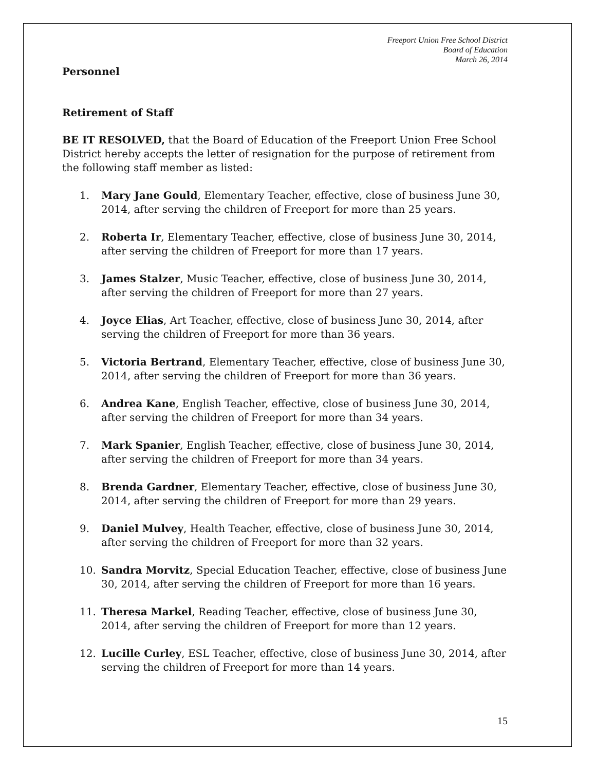Freeport Union Free School District
Board of Education
March 26, 2014
Personnel
Retirement of Staff
BE IT RESOLVED, that the Board of Education of the Freeport Union Free School District hereby accepts the letter of resignation for the purpose of retirement from the following staff member as listed:
1. Mary Jane Gould, Elementary Teacher, effective, close of business June 30, 2014, after serving the children of Freeport for more than 25 years.
2. Roberta Ir, Elementary Teacher, effective, close of business June 30, 2014, after serving the children of Freeport for more than 17 years.
3. James Stalzer, Music Teacher, effective, close of business June 30, 2014, after serving the children of Freeport for more than 27 years.
4. Joyce Elias, Art Teacher, effective, close of business June 30, 2014, after serving the children of Freeport for more than 36 years.
5. Victoria Bertrand, Elementary Teacher, effective, close of business June 30, 2014, after serving the children of Freeport for more than 36 years.
6. Andrea Kane, English Teacher, effective, close of business June 30, 2014, after serving the children of Freeport for more than 34 years.
7. Mark Spanier, English Teacher, effective, close of business June 30, 2014, after serving the children of Freeport for more than 34 years.
8. Brenda Gardner, Elementary Teacher, effective, close of business June 30, 2014, after serving the children of Freeport for more than 29 years.
9. Daniel Mulvey, Health Teacher, effective, close of business June 30, 2014, after serving the children of Freeport for more than 32 years.
10. Sandra Morvitz, Special Education Teacher, effective, close of business June 30, 2014, after serving the children of Freeport for more than 16 years.
11. Theresa Markel, Reading Teacher, effective, close of business June 30, 2014, after serving the children of Freeport for more than 12 years.
12. Lucille Curley, ESL Teacher, effective, close of business June 30, 2014, after serving the children of Freeport for more than 14 years.
15